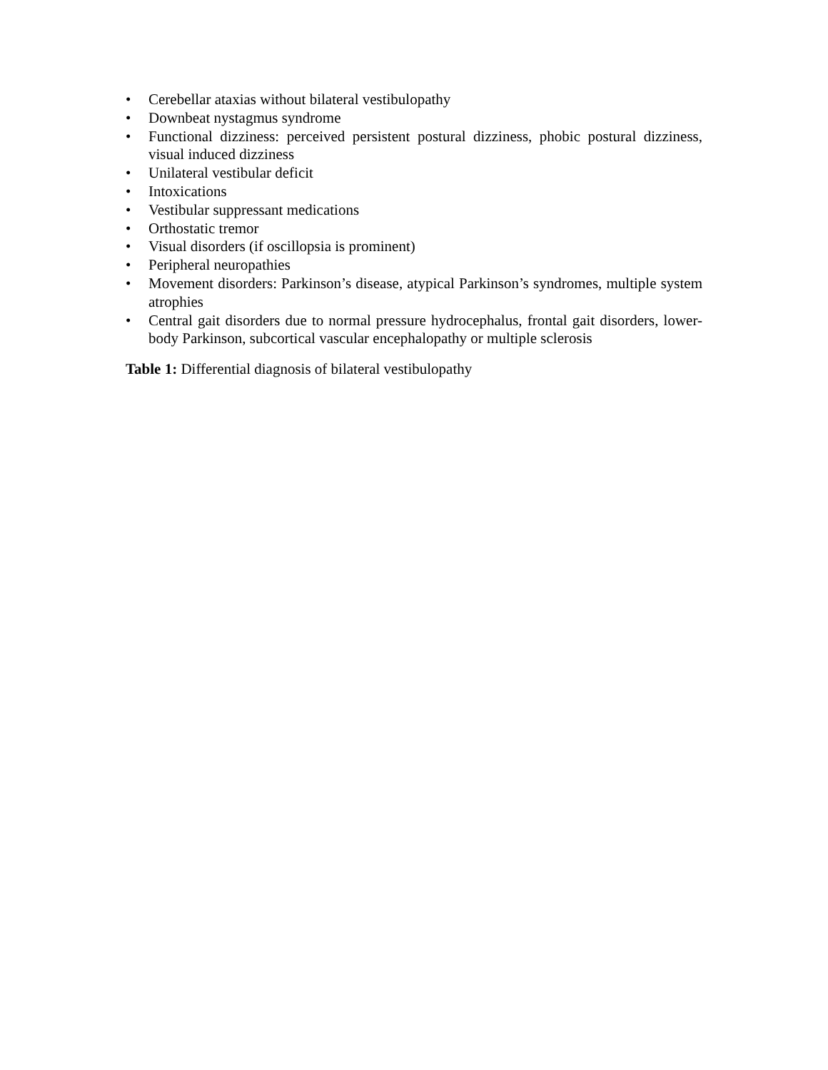• Cerebellar ataxias without bilateral vestibulopathy
• Downbeat nystagmus syndrome
• Functional dizziness: perceived persistent postural dizziness, phobic postural dizziness, visual induced dizziness
• Unilateral vestibular deficit
• Intoxications
• Vestibular suppressant medications
• Orthostatic tremor
• Visual disorders (if oscillopsia is prominent)
• Peripheral neuropathies
• Movement disorders: Parkinson’s disease, atypical Parkinson’s syndromes, multiple system atrophies
• Central gait disorders due to normal pressure hydrocephalus, frontal gait disorders, lower-body Parkinson, subcortical vascular encephalopathy or multiple sclerosis
Table 1: Differential diagnosis of bilateral vestibulopathy